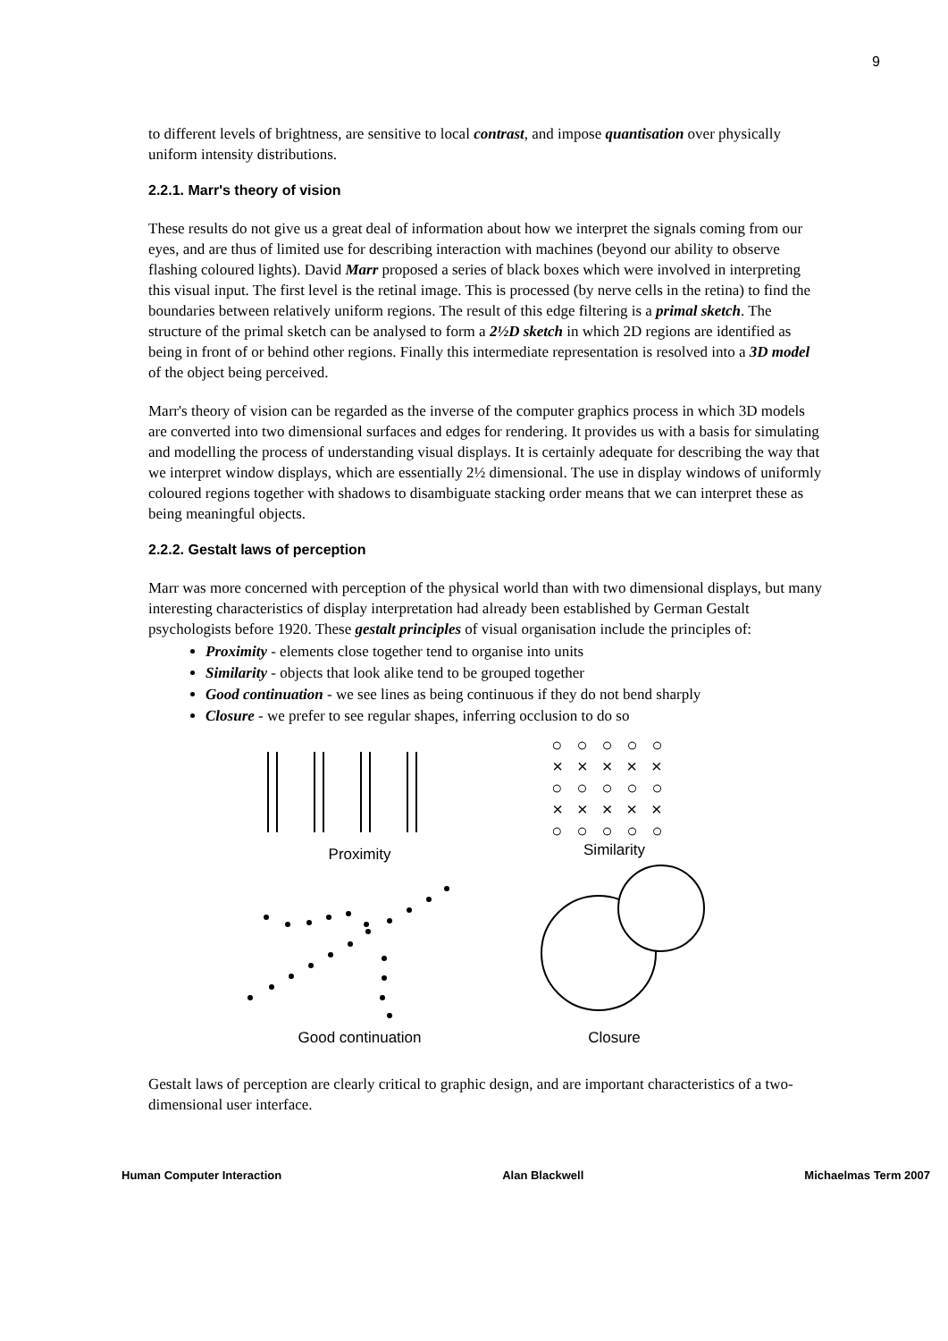9
to different levels of brightness, are sensitive to local contrast, and impose quantisation over physically uniform intensity distributions.
2.2.1. Marr's theory of vision
These results do not give us a great deal of information about how we interpret the signals coming from our eyes, and are thus of limited use for describing interaction with machines (beyond our ability to observe flashing coloured lights). David Marr proposed a series of black boxes which were involved in interpreting this visual input. The first level is the retinal image. This is processed (by nerve cells in the retina) to find the boundaries between relatively uniform regions. The result of this edge filtering is a primal sketch. The structure of the primal sketch can be analysed to form a 2½D sketch in which 2D regions are identified as being in front of or behind other regions. Finally this intermediate representation is resolved into a 3D model of the object being perceived.
Marr's theory of vision can be regarded as the inverse of the computer graphics process in which 3D models are converted into two dimensional surfaces and edges for rendering. It provides us with a basis for simulating and modelling the process of understanding visual displays. It is certainly adequate for describing the way that we interpret window displays, which are essentially 2½ dimensional. The use in display windows of uniformly coloured regions together with shadows to disambiguate stacking order means that we can interpret these as being meaningful objects.
2.2.2. Gestalt laws of perception
Marr was more concerned with perception of the physical world than with two dimensional displays, but many interesting characteristics of display interpretation had already been established by German Gestalt psychologists before 1920. These gestalt principles of visual organisation include the principles of:
Proximity - elements close together tend to organise into units
Similarity - objects that look alike tend to be grouped together
Good continuation - we see lines as being continuous if they do not bend sharply
Closure - we prefer to see regular shapes, inferring occlusion to do so
Proximity
○○○○○
×××××
○○○○○
×××××
○○○○○
Similarity
Good continuation
Closure
Gestalt laws of perception are clearly critical to graphic design, and are important characteristics of a two-dimensional user interface.
Human Computer Interaction Alan Blackwell Michaelmas Term 2007